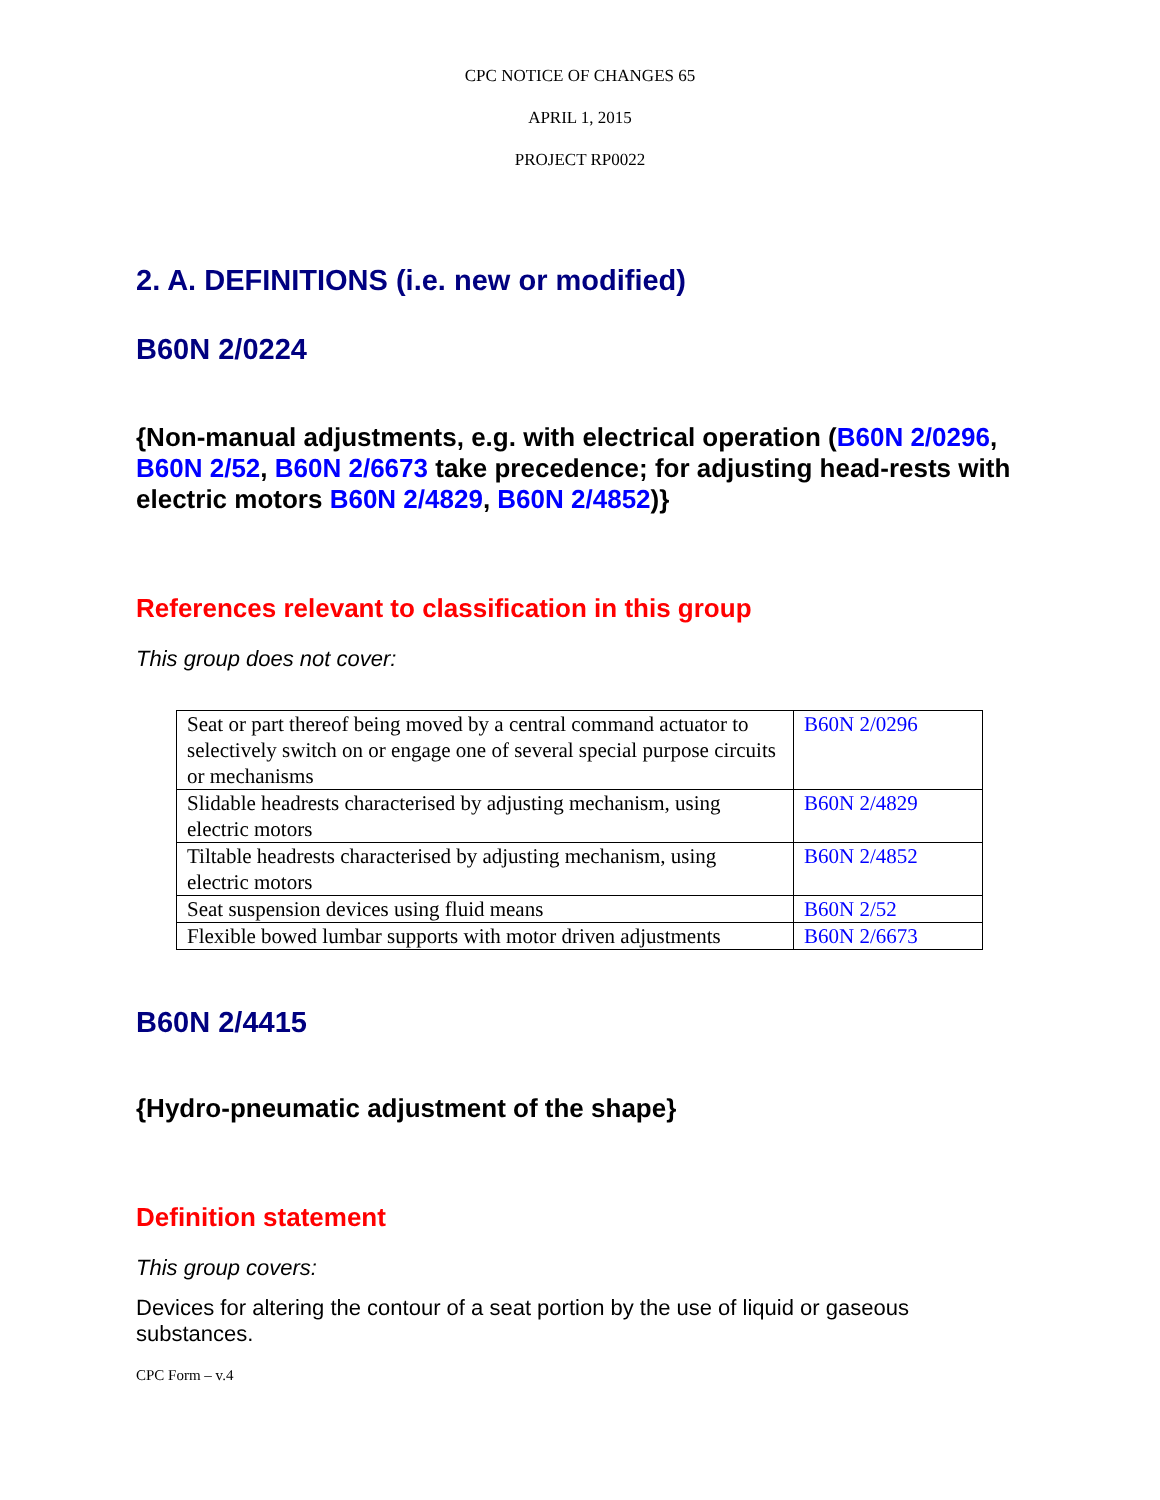CPC NOTICE OF CHANGES 65
APRIL 1, 2015
PROJECT RP0022
2. A. DEFINITIONS (i.e. new or modified)
B60N 2/0224
{Non-manual adjustments, e.g. with electrical operation (B60N 2/0296, B60N 2/52, B60N 2/6673 take precedence; for adjusting head-rests with electric motors B60N 2/4829, B60N 2/4852)}
References relevant to classification in this group
This group does not cover:
| Seat or part thereof being moved by a central command actuator to selectively switch on or engage one of several special purpose circuits or mechanisms | B60N 2/0296 |
| Slidable headrests characterised by adjusting mechanism, using electric motors | B60N 2/4829 |
| Tiltable headrests characterised by adjusting mechanism, using electric motors | B60N 2/4852 |
| Seat suspension devices using fluid means | B60N 2/52 |
| Flexible bowed lumbar supports with motor driven adjustments | B60N 2/6673 |
B60N 2/4415
{Hydro-pneumatic adjustment of the shape}
Definition statement
This group covers:
Devices for altering the contour of a seat portion by the use of liquid or gaseous substances.
CPC Form – v.4